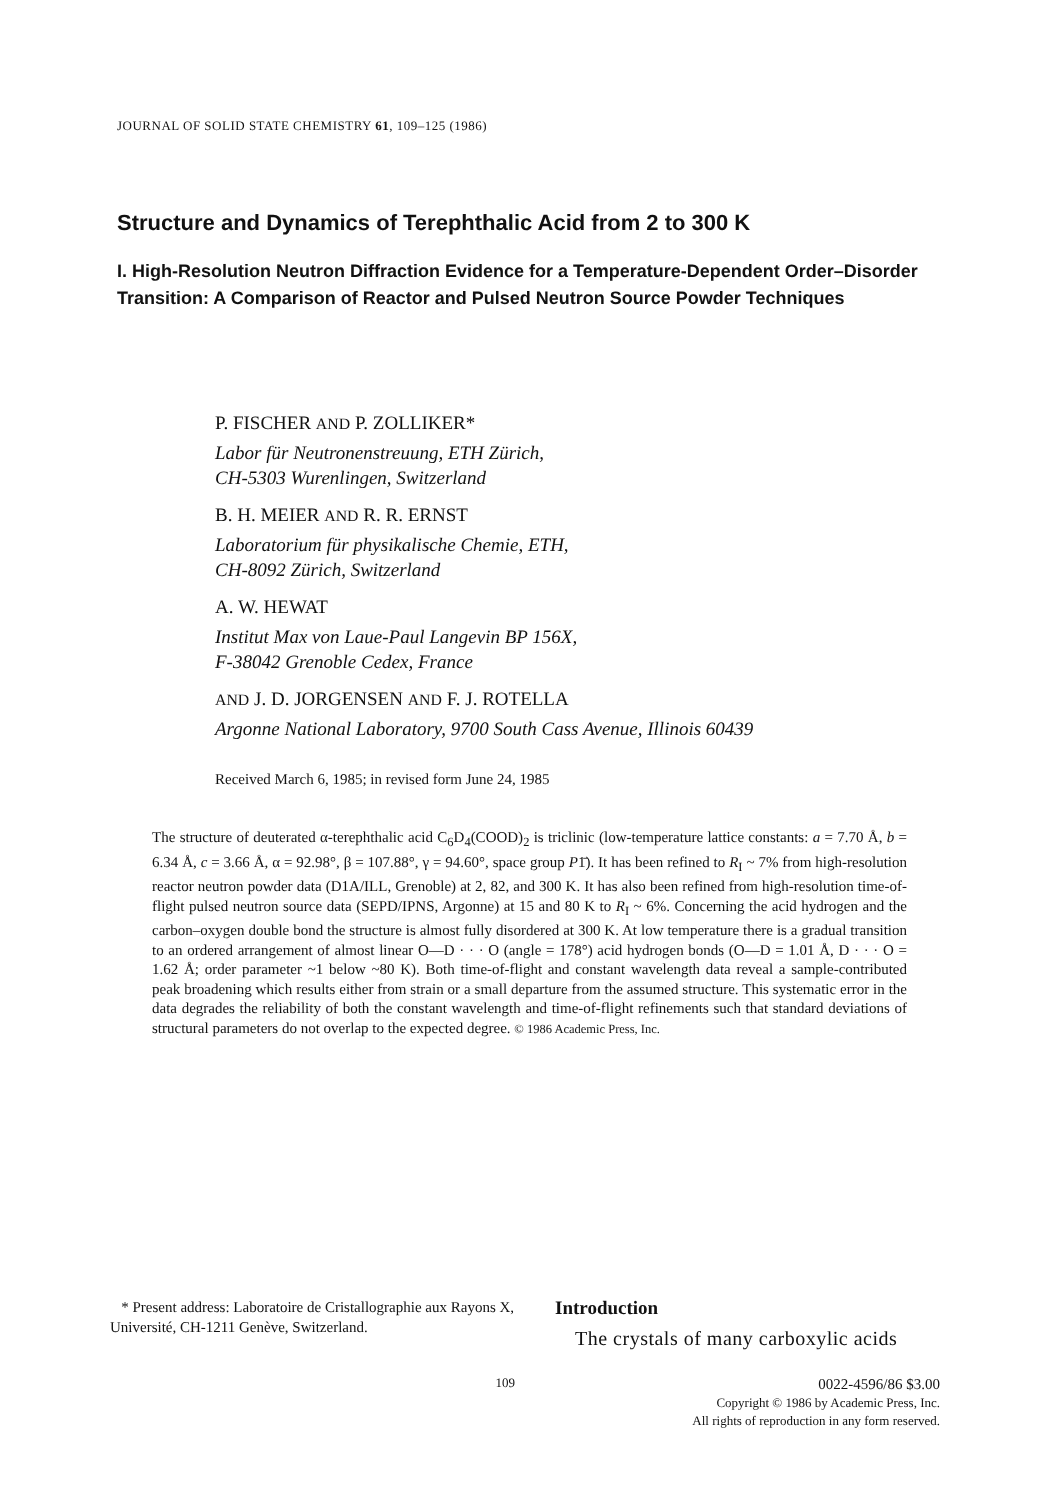JOURNAL OF SOLID STATE CHEMISTRY 61, 109–125 (1986)
Structure and Dynamics of Terephthalic Acid from 2 to 300 K
I. High-Resolution Neutron Diffraction Evidence for a Temperature-Dependent Order–Disorder Transition: A Comparison of Reactor and Pulsed Neutron Source Powder Techniques
P. FISCHER AND P. ZOLLIKER*
Labor für Neutronenstreuung, ETH Zürich,
CH-5303 Wurenlingen, Switzerland
B. H. MEIER AND R. R. ERNST
Laboratorium für physikalische Chemie, ETH,
CH-8092 Zürich, Switzerland
A. W. HEWAT
Institut Max von Laue-Paul Langevin BP 156X,
F-38042 Grenoble Cedex, France
AND J. D. JORGENSEN AND F. J. ROTELLA
Argonne National Laboratory, 9700 South Cass Avenue, Illinois 60439
Received March 6, 1985; in revised form June 24, 1985
The structure of deuterated α-terephthalic acid C<sub>6</sub>D<sub>4</sub>(COOD)<sub>2</sub> is triclinic (low-temperature lattice constants: a = 7.70 Å, b = 6.34 Å, c = 3.66 Å, α = 92.98°, β = 107.88°, γ = 94.60°, space group P1̄). It has been refined to R<sub>I</sub> ~ 7% from high-resolution reactor neutron powder data (D1A/ILL, Grenoble) at 2, 82, and 300 K. It has also been refined from high-resolution time-of-flight pulsed neutron source data (SEPD/IPNS, Argonne) at 15 and 80 K to R<sub>I</sub> ~ 6%. Concerning the acid hydrogen and the carbon–oxygen double bond the structure is almost fully disordered at 300 K. At low temperature there is a gradual transition to an ordered arrangement of almost linear O—D · · · O (angle = 178°) acid hydrogen bonds (O—D = 1.01 Å, D · · · O = 1.62 Å; order parameter ~1 below ~80 K). Both time-of-flight and constant wavelength data reveal a sample-contributed peak broadening which results either from strain or a small departure from the assumed structure. This systematic error in the data degrades the reliability of both the constant wavelength and time-of-flight refinements such that standard deviations of structural parameters do not overlap to the expected degree. © 1986 Academic Press, Inc.
* Present address: Laboratoire de Cristallographie aux Rayons X, Université, CH-1211 Genève, Switzerland.
Introduction
The crystals of many carboxylic acids
109
0022-4596/86 $3.00
Copyright © 1986 by Academic Press, Inc.
All rights of reproduction in any form reserved.